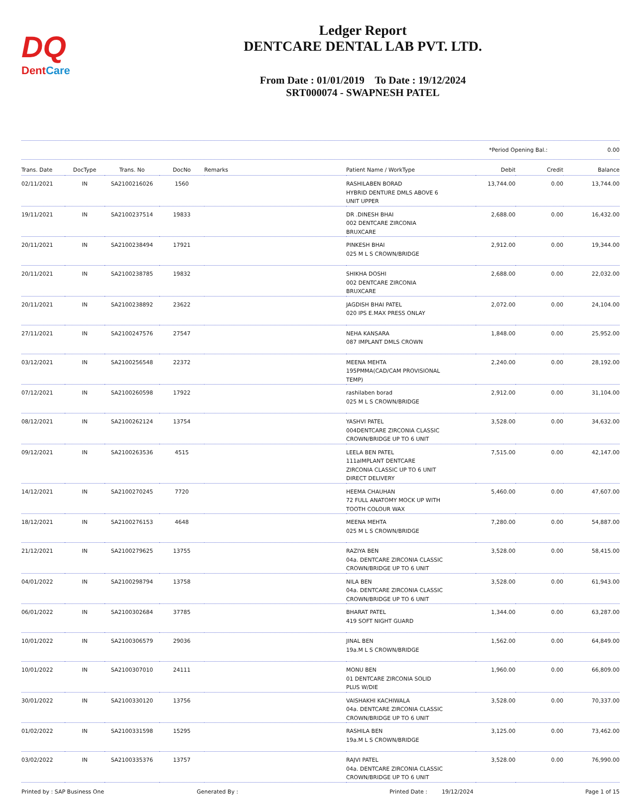DQ
DentCare
Ledger Report
DENTCARE DENTAL LAB PVT. LTD.
From Date : 01/01/2019 To Date : 19/12/2024
SRT000074 - SWAPNESH PATEL
*Period Opening Bal.: 0.00
| Trans. Date | DocType | Trans. No | DocNo | Remarks | Patient Name / WorkType | Debit | Credit | Balance |
| --- | --- | --- | --- | --- | --- | --- | --- | --- |
| 02/11/2021 | IN | SA2100216026 | 1560 | | RASHILABEN BORAD HYBRID DENTURE DMLS ABOVE 6 UNIT UPPER | 13,744.00 | 0.00 | 13,744.00 |
| 19/11/2021 | IN | SA2100237514 | 19833 | | DR .DINESH BHAI 002 DENTCARE ZIRCONIA BRUXCARE | 2,688.00 | 0.00 | 16,432.00 |
| 20/11/2021 | IN | SA2100238494 | 17921 | | PINKESH BHAI 025 M L S CROWN/BRIDGE | 2,912.00 | 0.00 | 19,344.00 |
| 20/11/2021 | IN | SA2100238785 | 19832 | | SHIKHA DOSHI 002 DENTCARE ZIRCONIA BRUXCARE | 2,688.00 | 0.00 | 22,032.00 |
| 20/11/2021 | IN | SA2100238892 | 23622 | | JAGDISH BHAI PATEL 020 IPS E.MAX PRESS ONLAY | 2,072.00 | 0.00 | 24,104.00 |
| 27/11/2021 | IN | SA2100247576 | 27547 | | NEHA KANSARA 087 IMPLANT DMLS CROWN | 1,848.00 | 0.00 | 25,952.00 |
| 03/12/2021 | IN | SA2100256548 | 22372 | | MEENA MEHTA 195PMMA(CAD/CAM PROVISIONAL TEMP) | 2,240.00 | 0.00 | 28,192.00 |
| 07/12/2021 | IN | SA2100260598 | 17922 | | rashilaben borad 025 M L S CROWN/BRIDGE | 2,912.00 | 0.00 | 31,104.00 |
| 08/12/2021 | IN | SA2100262124 | 13754 | | YASHVI PATEL 004DENTCARE ZIRCONIA CLASSIC CROWN/BRIDGE UP TO 6 UNIT | 3,528.00 | 0.00 | 34,632.00 |
| 09/12/2021 | IN | SA2100263536 | 4515 | | LEELA BEN PATEL 111aIMPLANT DENTCARE ZIRCONIA CLASSIC UP TO 6 UNIT DIRECT DELIVERY | 7,515.00 | 0.00 | 42,147.00 |
| 14/12/2021 | IN | SA2100270245 | 7720 | | HEEMA CHAUHAN 72 FULL ANATOMY MOCK UP WITH TOOTH COLOUR WAX | 5,460.00 | 0.00 | 47,607.00 |
| 18/12/2021 | IN | SA2100276153 | 4648 | | MEENA MEHTA 025 M L S CROWN/BRIDGE | 7,280.00 | 0.00 | 54,887.00 |
| 21/12/2021 | IN | SA2100279625 | 13755 | | RAZIYA BEN 04a. DENTCARE ZIRCONIA CLASSIC CROWN/BRIDGE UP TO 6 UNIT | 3,528.00 | 0.00 | 58,415.00 |
| 04/01/2022 | IN | SA2100298794 | 13758 | | NILA BEN 04a. DENTCARE ZIRCONIA CLASSIC CROWN/BRIDGE UP TO 6 UNIT | 3,528.00 | 0.00 | 61,943.00 |
| 06/01/2022 | IN | SA2100302684 | 37785 | | BHARAT PATEL 419 SOFT NIGHT GUARD | 1,344.00 | 0.00 | 63,287.00 |
| 10/01/2022 | IN | SA2100306579 | 29036 | | JINAL BEN 19a.M L S CROWN/BRIDGE | 1,562.00 | 0.00 | 64,849.00 |
| 10/01/2022 | IN | SA2100307010 | 24111 | | MONU BEN 01 DENTCARE ZIRCONIA SOLID PLUS W/DIE | 1,960.00 | 0.00 | 66,809.00 |
| 30/01/2022 | IN | SA2100330120 | 13756 | | VAISHAKHI KACHIWALA 04a. DENTCARE ZIRCONIA CLASSIC CROWN/BRIDGE UP TO 6 UNIT | 3,528.00 | 0.00 | 70,337.00 |
| 01/02/2022 | IN | SA2100331598 | 15295 | | RASHILA BEN 19a.M L S CROWN/BRIDGE | 3,125.00 | 0.00 | 73,462.00 |
| 03/02/2022 | IN | SA2100335376 | 13757 | | RAJVI PATEL 04a. DENTCARE ZIRCONIA CLASSIC CROWN/BRIDGE UP TO 6 UNIT | 3,528.00 | 0.00 | 76,990.00 |
Printed by : SAP Business One Generated By : Printed Date : 19/12/2024 Page 1 of 15